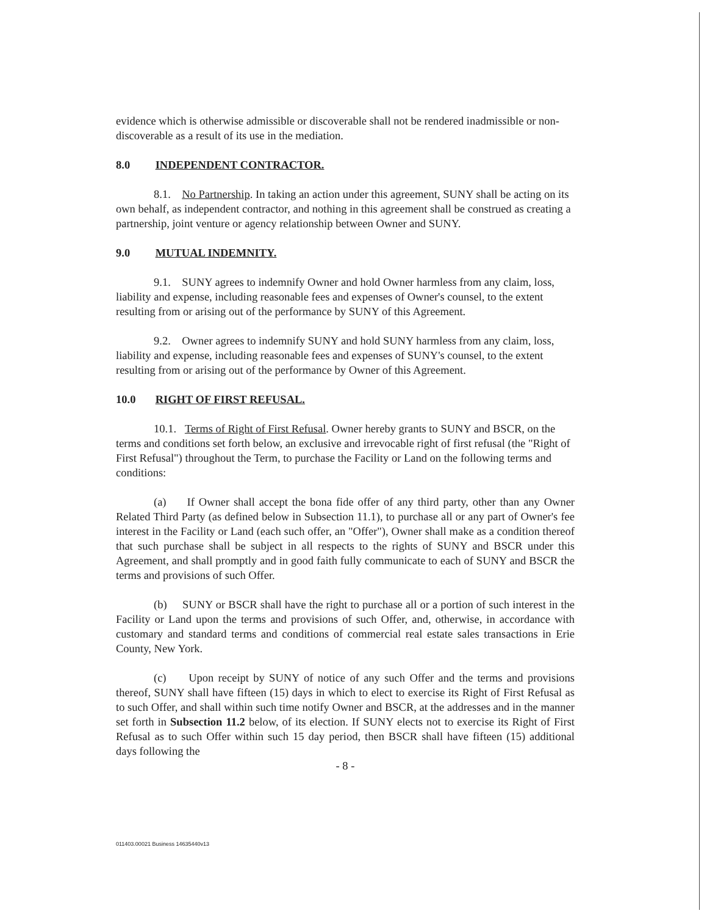evidence which is otherwise admissible or discoverable shall not be rendered inadmissible or non-discoverable as a result of its use in the mediation.
8.0 INDEPENDENT CONTRACTOR.
8.1. No Partnership. In taking an action under this agreement, SUNY shall be acting on its own behalf, as independent contractor, and nothing in this agreement shall be construed as creating a partnership, joint venture or agency relationship between Owner and SUNY.
9.0 MUTUAL INDEMNITY.
9.1. SUNY agrees to indemnify Owner and hold Owner harmless from any claim, loss, liability and expense, including reasonable fees and expenses of Owner's counsel, to the extent resulting from or arising out of the performance by SUNY of this Agreement.
9.2. Owner agrees to indemnify SUNY and hold SUNY harmless from any claim, loss, liability and expense, including reasonable fees and expenses of SUNY's counsel, to the extent resulting from or arising out of the performance by Owner of this Agreement.
10.0 RIGHT OF FIRST REFUSAL.
10.1. Terms of Right of First Refusal. Owner hereby grants to SUNY and BSCR, on the terms and conditions set forth below, an exclusive and irrevocable right of first refusal (the "Right of First Refusal") throughout the Term, to purchase the Facility or Land on the following terms and conditions:
(a) If Owner shall accept the bona fide offer of any third party, other than any Owner Related Third Party (as defined below in Subsection 11.1), to purchase all or any part of Owner's fee interest in the Facility or Land (each such offer, an "Offer"), Owner shall make as a condition thereof that such purchase shall be subject in all respects to the rights of SUNY and BSCR under this Agreement, and shall promptly and in good faith fully communicate to each of SUNY and BSCR the terms and provisions of such Offer.
(b) SUNY or BSCR shall have the right to purchase all or a portion of such interest in the Facility or Land upon the terms and provisions of such Offer, and, otherwise, in accordance with customary and standard terms and conditions of commercial real estate sales transactions in Erie County, New York.
(c) Upon receipt by SUNY of notice of any such Offer and the terms and provisions thereof, SUNY shall have fifteen (15) days in which to elect to exercise its Right of First Refusal as to such Offer, and shall within such time notify Owner and BSCR, at the addresses and in the manner set forth in Subsection 11.2 below, of its election. If SUNY elects not to exercise its Right of First Refusal as to such Offer within such 15 day period, then BSCR shall have fifteen (15) additional days following the
- 8 -
011403.00021 Business 14635440v13